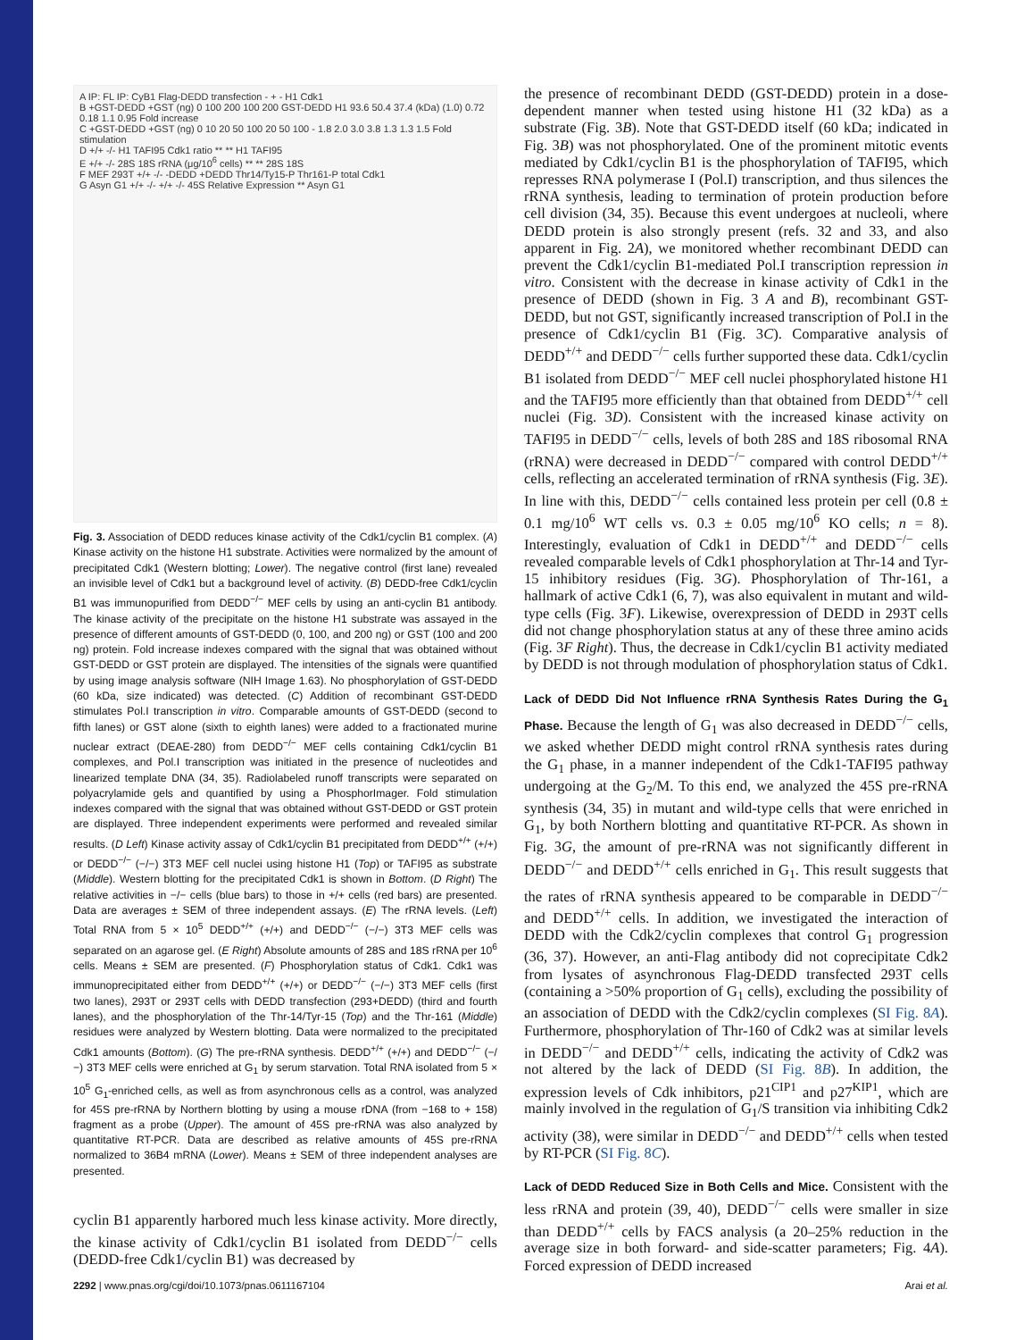A IP: FL IP: CyB1 Flag-DEDD transfection - + - H1 Cdk1
B +GST-DEDD +GST (ng) 0 100 200 100 200 GST-DEDD H1 93.6 50.4 37.4 (kDa) (1.0) 0.72 0.18 1.1 0.95 Fold increase
C +GST-DEDD +GST (ng) 0 10 20 50 100 20 50 100 - 1.8 2.0 3.0 3.8 1.3 1.3 1.5 Fold stimulation
D +/+ -/- H1 TAFI95 Cdk1 ratio ** ** H1 TAFI95
E +/+ -/- 28S 18S rRNA (μg/10<sup>6</sup> cells) ** ** 28S 18S
F MEF 293T +/+ -/- -DEDD +DEDD Thr14/Ty15-P Thr161-P total Cdk1
G Asyn G1 +/+ -/- +/+ -/- 45S Relative Expression ** Asyn G1
Fig. 3. Association of DEDD reduces kinase activity of the Cdk1/cyclin B1 complex. (A) Kinase activity on the histone H1 substrate. Activities were normalized by the amount of precipitated Cdk1 (Western blotting; Lower). The negative control (first lane) revealed an invisible level of Cdk1 but a background level of activity. (B) DEDD-free Cdk1/cyclin B1 was immunopurified from DEDD<sup>−/−</sup> MEF cells by using an anti-cyclin B1 antibody. The kinase activity of the precipitate on the histone H1 substrate was assayed in the presence of different amounts of GST-DEDD (0, 100, and 200 ng) or GST (100 and 200 ng) protein. Fold increase indexes compared with the signal that was obtained without GST-DEDD or GST protein are displayed. The intensities of the signals were quantified by using image analysis software (NIH Image 1.63). No phosphorylation of GST-DEDD (60 kDa, size indicated) was detected. (C) Addition of recombinant GST-DEDD stimulates Pol.I transcription in vitro. Comparable amounts of GST-DEDD (second to fifth lanes) or GST alone (sixth to eighth lanes) were added to a fractionated murine nuclear extract (DEAE-280) from DEDD<sup>−/−</sup> MEF cells containing Cdk1/cyclin B1 complexes, and Pol.I transcription was initiated in the presence of nucleotides and linearized template DNA (34, 35). Radiolabeled runoff transcripts were separated on polyacrylamide gels and quantified by using a PhosphorImager. Fold stimulation indexes compared with the signal that was obtained without GST-DEDD or GST protein are displayed. Three independent experiments were performed and revealed similar results. (D Left) Kinase activity assay of Cdk1/cyclin B1 precipitated from DEDD<sup>+/+</sup> (+/+) or DEDD<sup>−/−</sup> (−/−) 3T3 MEF cell nuclei using histone H1 (Top) or TAFI95 as substrate (Middle). Western blotting for the precipitated Cdk1 is shown in Bottom. (D Right) The relative activities in −/− cells (blue bars) to those in +/+ cells (red bars) are presented. Data are averages ± SEM of three independent assays. (E) The rRNA levels. (Left) Total RNA from 5 × 10<sup>5</sup> DEDD<sup>+/+</sup> (+/+) and DEDD<sup>−/−</sup> (−/−) 3T3 MEF cells was separated on an agarose gel. (E Right) Absolute amounts of 28S and 18S rRNA per 10<sup>6</sup> cells. Means ± SEM are presented. (F) Phosphorylation status of Cdk1. Cdk1 was immunoprecipitated either from DEDD<sup>+/+</sup> (+/+) or DEDD<sup>−/−</sup> (−/−) 3T3 MEF cells (first two lanes), 293T or 293T cells with DEDD transfection (293+DEDD) (third and fourth lanes), and the phosphorylation of the Thr-14/Tyr-15 (Top) and the Thr-161 (Middle) residues were analyzed by Western blotting. Data were normalized to the precipitated Cdk1 amounts (Bottom). (G) The pre-rRNA synthesis. DEDD<sup>+/+</sup> (+/+) and DEDD<sup>−/−</sup> (−/−) 3T3 MEF cells were enriched at G<sub>1</sub> by serum starvation. Total RNA isolated from 5 × 10<sup>5</sup> G<sub>1</sub>-enriched cells, as well as from asynchronous cells as a control, was analyzed for 45S pre-rRNA by Northern blotting by using a mouse rDNA (from −168 to + 158) fragment as a probe (Upper). The amount of 45S pre-rRNA was also analyzed by quantitative RT-PCR. Data are described as relative amounts of 45S pre-rRNA normalized to 36B4 mRNA (Lower). Means ± SEM of three independent analyses are presented.
cyclin B1 apparently harbored much less kinase activity. More directly, the kinase activity of Cdk1/cyclin B1 isolated from DEDD<sup>−/−</sup> cells (DEDD-free Cdk1/cyclin B1) was decreased by
the presence of recombinant DEDD (GST-DEDD) protein in a dose-dependent manner when tested using histone H1 (32 kDa) as a substrate (Fig. 3B). Note that GST-DEDD itself (60 kDa; indicated in Fig. 3B) was not phosphorylated. One of the prominent mitotic events mediated by Cdk1/cyclin B1 is the phosphorylation of TAFI95, which represses RNA polymerase I (Pol.I) transcription, and thus silences the rRNA synthesis, leading to termination of protein production before cell division (34, 35). Because this event undergoes at nucleoli, where DEDD protein is also strongly present (refs. 32 and 33, and also apparent in Fig. 2A), we monitored whether recombinant DEDD can prevent the Cdk1/cyclin B1-mediated Pol.I transcription repression in vitro. Consistent with the decrease in kinase activity of Cdk1 in the presence of DEDD (shown in Fig. 3 A and B), recombinant GST-DEDD, but not GST, significantly increased transcription of Pol.I in the presence of Cdk1/cyclin B1 (Fig. 3C). Comparative analysis of DEDD<sup>+/+</sup> and DEDD<sup>−/−</sup> cells further supported these data. Cdk1/cyclin B1 isolated from DEDD<sup>−/−</sup> MEF cell nuclei phosphorylated histone H1 and the TAFI95 more efficiently than that obtained from DEDD<sup>+/+</sup> cell nuclei (Fig. 3D). Consistent with the increased kinase activity on TAFI95 in DEDD<sup>−/−</sup> cells, levels of both 28S and 18S ribosomal RNA (rRNA) were decreased in DEDD<sup>−/−</sup> compared with control DEDD<sup>+/+</sup> cells, reflecting an accelerated termination of rRNA synthesis (Fig. 3E). In line with this, DEDD<sup>−/−</sup> cells contained less protein per cell (0.8 ± 0.1 mg/10<sup>6</sup> WT cells vs. 0.3 ± 0.05 mg/10<sup>6</sup> KO cells; n = 8). Interestingly, evaluation of Cdk1 in DEDD<sup>+/+</sup> and DEDD<sup>−/−</sup> cells revealed comparable levels of Cdk1 phosphorylation at Thr-14 and Tyr-15 inhibitory residues (Fig. 3G). Phosphorylation of Thr-161, a hallmark of active Cdk1 (6, 7), was also equivalent in mutant and wild-type cells (Fig. 3F). Likewise, overexpression of DEDD in 293T cells did not change phosphorylation status at any of these three amino acids (Fig. 3F Right). Thus, the decrease in Cdk1/cyclin B1 activity mediated by DEDD is not through modulation of phosphorylation status of Cdk1.
Lack of DEDD Did Not Influence rRNA Synthesis Rates During the G<sub>1</sub> Phase.
Because the length of G<sub>1</sub> was also decreased in DEDD<sup>−/−</sup> cells, we asked whether DEDD might control rRNA synthesis rates during the G<sub>1</sub> phase, in a manner independent of the Cdk1-TAFI95 pathway undergoing at the G<sub>2</sub>/M. To this end, we analyzed the 45S pre-rRNA synthesis (34, 35) in mutant and wild-type cells that were enriched in G<sub>1</sub>, by both Northern blotting and quantitative RT-PCR. As shown in Fig. 3G, the amount of pre-rRNA was not significantly different in DEDD<sup>−/−</sup> and DEDD<sup>+/+</sup> cells enriched in G<sub>1</sub>. This result suggests that the rates of rRNA synthesis appeared to be comparable in DEDD<sup>−/−</sup> and DEDD<sup>+/+</sup> cells. In addition, we investigated the interaction of DEDD with the Cdk2/cyclin complexes that control G<sub>1</sub> progression (36, 37). However, an anti-Flag antibody did not coprecipitate Cdk2 from lysates of asynchronous Flag-DEDD transfected 293T cells (containing a >50% proportion of G<sub>1</sub> cells), excluding the possibility of an association of DEDD with the Cdk2/cyclin complexes (SI Fig. 8A). Furthermore, phosphorylation of Thr-160 of Cdk2 was at similar levels in DEDD<sup>−/−</sup> and DEDD<sup>+/+</sup> cells, indicating the activity of Cdk2 was not altered by the lack of DEDD (SI Fig. 8B). In addition, the expression levels of Cdk inhibitors, p21<sup>CIP1</sup> and p27<sup>KIP1</sup>, which are mainly involved in the regulation of G<sub>1</sub>/S transition via inhibiting Cdk2 activity (38), were similar in DEDD<sup>−/−</sup> and DEDD<sup>+/+</sup> cells when tested by RT-PCR (SI Fig. 8C).
Lack of DEDD Reduced Size in Both Cells and Mice.
Consistent with the less rRNA and protein (39, 40), DEDD<sup>−/−</sup> cells were smaller in size than DEDD<sup>+/+</sup> cells by FACS analysis (a 20–25% reduction in the average size in both forward- and side-scatter parameters; Fig. 4A). Forced expression of DEDD increased
2292 | www.pnas.org/cgi/doi/10.1073/pnas.0611167104 Arai et al.